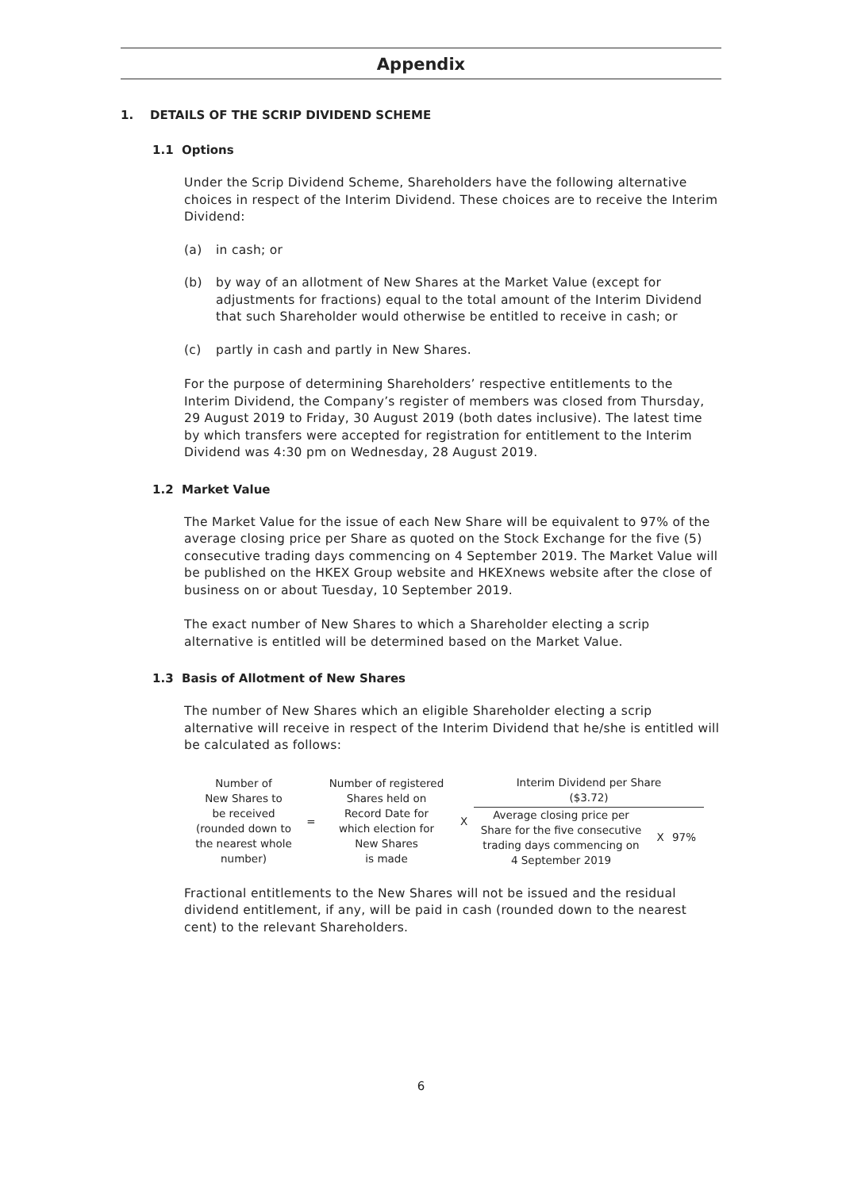Appendix
1. DETAILS OF THE SCRIP DIVIDEND SCHEME
1.1 Options
Under the Scrip Dividend Scheme, Shareholders have the following alternative choices in respect of the Interim Dividend. These choices are to receive the Interim Dividend:
(a) in cash; or
(b) by way of an allotment of New Shares at the Market Value (except for adjustments for fractions) equal to the total amount of the Interim Dividend that such Shareholder would otherwise be entitled to receive in cash; or
(c) partly in cash and partly in New Shares.
For the purpose of determining Shareholders’ respective entitlements to the Interim Dividend, the Company’s register of members was closed from Thursday, 29 August 2019 to Friday, 30 August 2019 (both dates inclusive). The latest time by which transfers were accepted for registration for entitlement to the Interim Dividend was 4:30 pm on Wednesday, 28 August 2019.
1.2 Market Value
The Market Value for the issue of each New Share will be equivalent to 97% of the average closing price per Share as quoted on the Stock Exchange for the five (5) consecutive trading days commencing on 4 September 2019. The Market Value will be published on the HKEX Group website and HKEXnews website after the close of business on or about Tuesday, 10 September 2019.
The exact number of New Shares to which a Shareholder electing a scrip alternative is entitled will be determined based on the Market Value.
1.3 Basis of Allotment of New Shares
The number of New Shares which an eligible Shareholder electing a scrip alternative will receive in respect of the Interim Dividend that he/she is entitled will be calculated as follows:
Number of
New Shares to
be received
(rounded down to
the nearest whole
number)
=
Number of registered
Shares held on
Record Date for
which election for
New Shares
is made
X
Interim Dividend per Share
($3.72)
Average closing price per
Share for the five consecutive
trading days commencing on
4 September 2019
X 97%
Fractional entitlements to the New Shares will not be issued and the residual dividend entitlement, if any, will be paid in cash (rounded down to the nearest cent) to the relevant Shareholders.
6